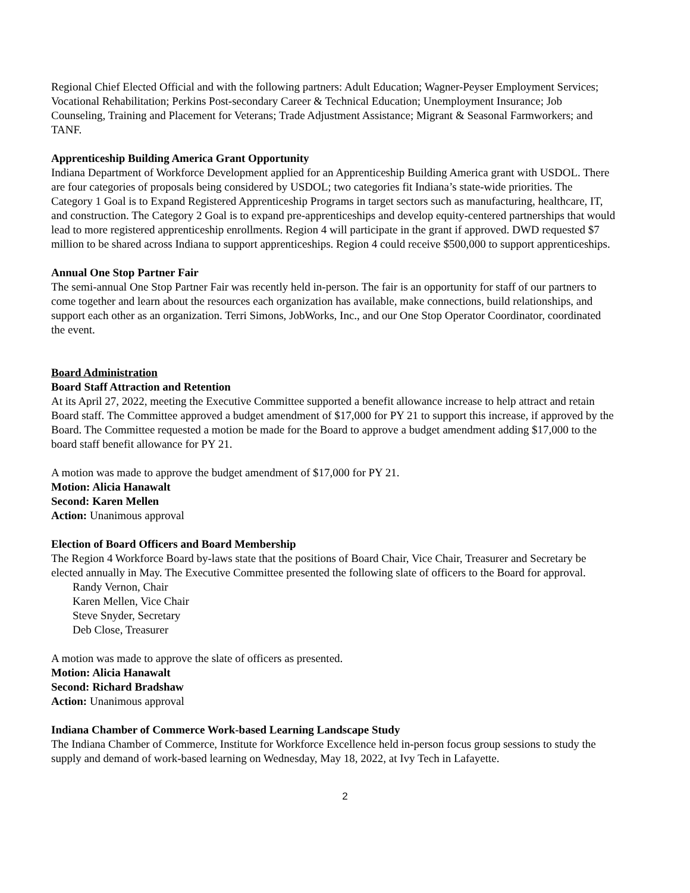Regional Chief Elected Official and with the following partners: Adult Education; Wagner-Peyser Employment Services; Vocational Rehabilitation; Perkins Post-secondary Career & Technical Education; Unemployment Insurance; Job Counseling, Training and Placement for Veterans; Trade Adjustment Assistance; Migrant & Seasonal Farmworkers; and TANF.
Apprenticeship Building America Grant Opportunity
Indiana Department of Workforce Development applied for an Apprenticeship Building America grant with USDOL. There are four categories of proposals being considered by USDOL; two categories fit Indiana’s state-wide priorities. The Category 1 Goal is to Expand Registered Apprenticeship Programs in target sectors such as manufacturing, healthcare, IT, and construction. The Category 2 Goal is to expand pre-apprenticeships and develop equity-centered partnerships that would lead to more registered apprenticeship enrollments. Region 4 will participate in the grant if approved. DWD requested $7 million to be shared across Indiana to support apprenticeships. Region 4 could receive $500,000 to support apprenticeships.
Annual One Stop Partner Fair
The semi-annual One Stop Partner Fair was recently held in-person. The fair is an opportunity for staff of our partners to come together and learn about the resources each organization has available, make connections, build relationships, and support each other as an organization. Terri Simons, JobWorks, Inc., and our One Stop Operator Coordinator, coordinated the event.
Board Administration
Board Staff Attraction and Retention
At its April 27, 2022, meeting the Executive Committee supported a benefit allowance increase to help attract and retain Board staff. The Committee approved a budget amendment of $17,000 for PY 21 to support this increase, if approved by the Board. The Committee requested a motion be made for the Board to approve a budget amendment adding $17,000 to the board staff benefit allowance for PY 21.
A motion was made to approve the budget amendment of $17,000 for PY 21.
Motion: Alicia Hanawalt
Second: Karen Mellen
Action: Unanimous approval
Election of Board Officers and Board Membership
The Region 4 Workforce Board by-laws state that the positions of Board Chair, Vice Chair, Treasurer and Secretary be elected annually in May. The Executive Committee presented the following slate of officers to the Board for approval.
Randy Vernon, Chair
Karen Mellen, Vice Chair
Steve Snyder, Secretary
Deb Close, Treasurer
A motion was made to approve the slate of officers as presented.
Motion: Alicia Hanawalt
Second: Richard Bradshaw
Action: Unanimous approval
Indiana Chamber of Commerce Work-based Learning Landscape Study
The Indiana Chamber of Commerce, Institute for Workforce Excellence held in-person focus group sessions to study the supply and demand of work-based learning on Wednesday, May 18, 2022, at Ivy Tech in Lafayette.
2